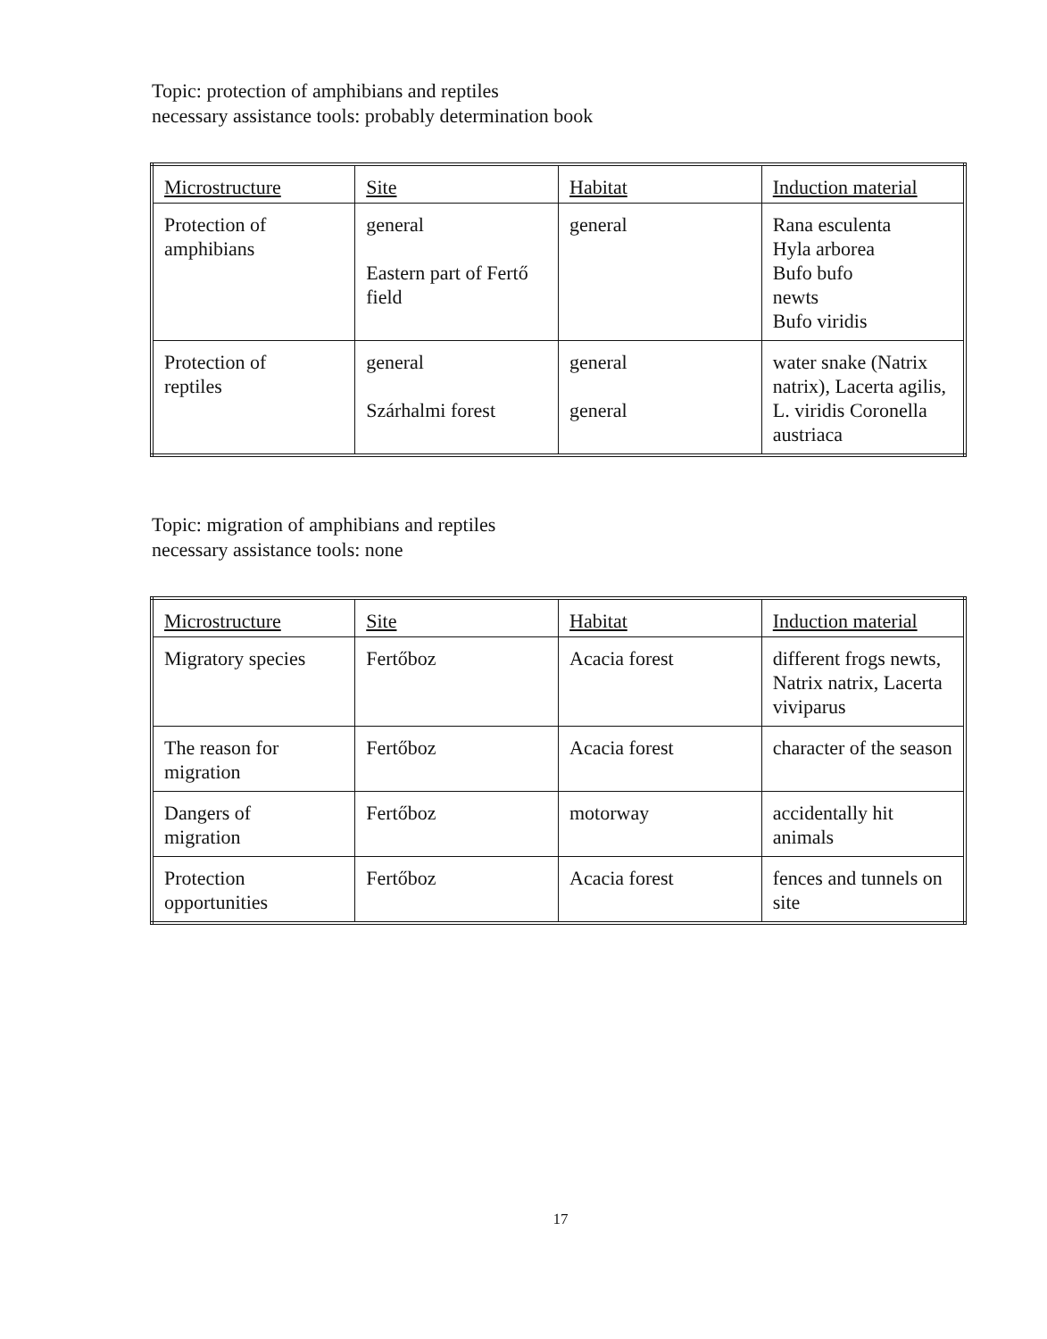Topic: protection of amphibians and reptiles
necessary assistance tools: probably determination book
| Microstructure | Site | Habitat | Induction material |
| --- | --- | --- | --- |
| Protection of amphibians | general Eastern part of Fertő field | general | Rana esculenta Hyla arborea Bufo bufo newts Bufo viridis |
| Protection of reptiles | general Szárhalmi forest | general general | water snake (Natrix natrix), Lacerta agilis, L. viridis Coronella austriaca |
Topic: migration of amphibians and reptiles
necessary assistance tools: none
| Microstructure | Site | Habitat | Induction material |
| --- | --- | --- | --- |
| Migratory species | Fertőboz | Acacia forest | different frogs newts, Natrix natrix, Lacerta viviparus |
| The reason for migration | Fertőboz | Acacia forest | character of the season |
| Dangers of migration | Fertőboz | motorway | accidentally hit animals |
| Protection opportunities | Fertőboz | Acacia forest | fences and tunnels on site |
17